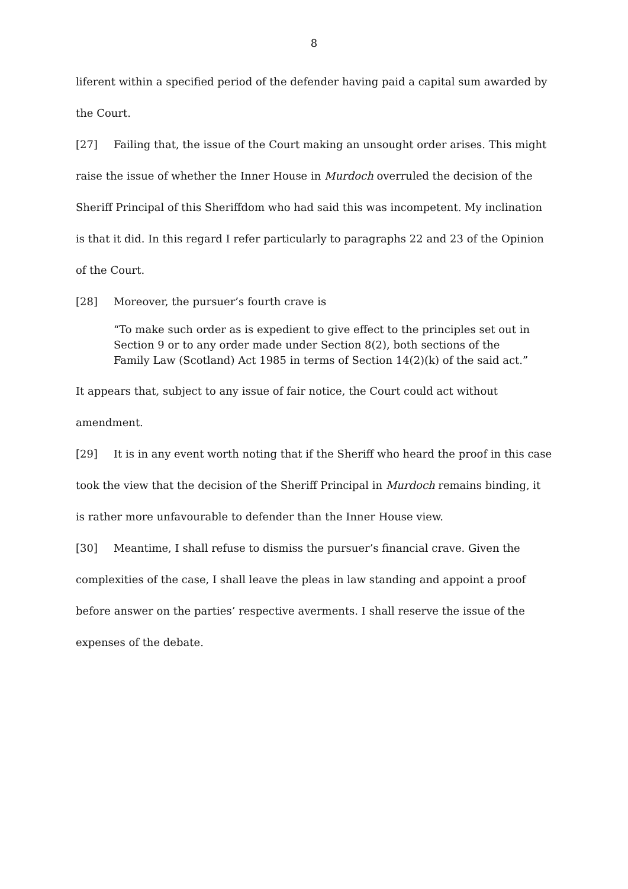8
liferent within a specified period of the defender having paid a capital sum awarded by the Court.
[27] Failing that, the issue of the Court making an unsought order arises. This might raise the issue of whether the Inner House in Murdoch overruled the decision of the Sheriff Principal of this Sheriffdom who had said this was incompetent. My inclination is that it did. In this regard I refer particularly to paragraphs 22 and 23 of the Opinion of the Court.
[28] Moreover, the pursuer’s fourth crave is
“To make such order as is expedient to give effect to the principles set out in Section 9 or to any order made under Section 8(2), both sections of the Family Law (Scotland) Act 1985 in terms of Section 14(2)(k) of the said act.”
It appears that, subject to any issue of fair notice, the Court could act without amendment.
[29] It is in any event worth noting that if the Sheriff who heard the proof in this case took the view that the decision of the Sheriff Principal in Murdoch remains binding, it is rather more unfavourable to defender than the Inner House view.
[30] Meantime, I shall refuse to dismiss the pursuer’s financial crave. Given the complexities of the case, I shall leave the pleas in law standing and appoint a proof before answer on the parties’ respective averments. I shall reserve the issue of the expenses of the debate.